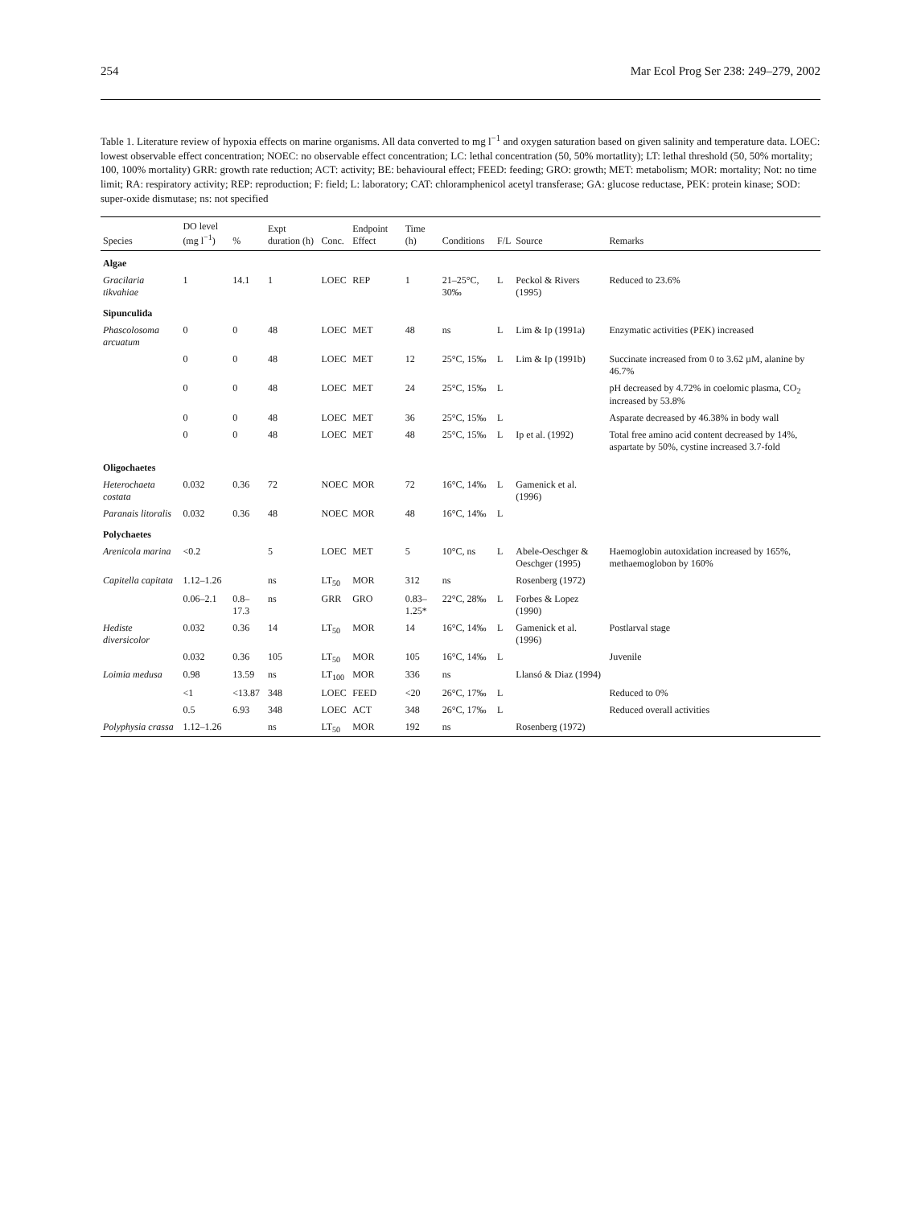254 Mar Ecol Prog Ser 238: 249–279, 2002
Table 1. Literature review of hypoxia effects on marine organisms. All data converted to mg l<sup>−1</sup> and oxygen saturation based on given salinity and temperature data. LOEC: lowest observable effect concentration; NOEC: no observable effect concentration; LC: lethal concentration (50, 50% mortatlity); LT: lethal threshold (50, 50% mortality; 100, 100% mortality) GRR: growth rate reduction; ACT: activity; BE: behavioural effect; FEED: feeding; GRO: growth; MET: metabolism; MOR: mortality; Not: no time limit; RA: respiratory activity; REP: reproduction; F: field; L: laboratory; CAT: chloramphenicol acetyl transferase; GA: glucose reductase, PEK: protein kinase; SOD: super-oxide dismutase; ns: not specified
| Species | DO level (mg l<sup>−1</sup>) | % | Expt duration (h) | Conc. | Endpoint Effect | Time (h) | Conditions | F/L | Source | Remarks |
| --- | --- | --- | --- | --- | --- | --- | --- | --- | --- | --- |
| Algae | | | | | | | | | | |
| Gracilaria tikvahiae | 1 | 14.1 | 1 | LOEC | REP | 1 | 21–25°C, 30‰ | L | Peckol & Rivers (1995) | Reduced to 23.6% |
| Sipunculida | | | | | | | | | | |
| Phascolosoma arcuatum | 0 | 0 | 48 | LOEC | MET | 48 | ns | L | Lim & Ip (1991a) | Enzymatic activities (PEK) increased |
| | 0 | 0 | 48 | LOEC | MET | 12 | 25°C, 15‰ | L | Lim & Ip (1991b) | Succinate increased from 0 to 3.62 µM, alanine by 46.7% |
| | 0 | 0 | 48 | LOEC | MET | 24 | 25°C, 15‰ | L | | pH decreased by 4.72% in coelomic plasma, CO<sub>2</sub> increased by 53.8% |
| | 0 | 0 | 48 | LOEC | MET | 36 | 25°C, 15‰ | L | | Asparate decreased by 46.38% in body wall |
| | 0 | 0 | 48 | LOEC | MET | 48 | 25°C, 15‰ | L | Ip et al. (1992) | Total free amino acid content decreased by 14%, aspartate by 50%, cystine increased 3.7-fold |
| Oligochaetes | | | | | | | | | | |
| Heterochaeta costata | 0.032 | 0.36 | 72 | NOEC | MOR | 72 | 16°C, 14‰ | L | Gamenick et al. (1996) | |
| Paranais litoralis | 0.032 | 0.36 | 48 | NOEC | MOR | 48 | 16°C, 14‰ | L | | |
| Polychaetes | | | | | | | | | | |
| Arenicola marina | <0.2 | | 5 | LOEC | MET | 5 | 10°C, ns | L | Abele-Oeschger & Oeschger (1995) | Haemoglobin autoxidation increased by 165%, methaemoglobon by 160% |
| Capitella capitata | 1.12–1.26 | | ns | LT<sub>50</sub> | MOR | 312 | ns | | Rosenberg (1972) | |
| | 0.06–2.1 | 0.8–17.3 | ns | GRR | GRO | 0.83–1.25* | 22°C, 28‰ | L | Forbes & Lopez (1990) | |
| Hediste diversicolor | 0.032 | 0.36 | 14 | LT<sub>50</sub> | MOR | 14 | 16°C, 14‰ | L | Gamenick et al. (1996) | Postlarval stage |
| | 0.032 | 0.36 | 105 | LT<sub>50</sub> | MOR | 105 | 16°C, 14‰ | L | | Juvenile |
| Loimia medusa | 0.98 | 13.59 | ns | LT<sub>100</sub> | MOR | 336 | ns | | Llansó & Diaz (1994) | |
| | <1 | <13.87 | 348 | LOEC | FEED | <20 | 26°C, 17‰ | L | | Reduced to 0% |
| | 0.5 | 6.93 | 348 | LOEC | ACT | 348 | 26°C, 17‰ | L | | Reduced overall activities |
| Polyphysia crassa | 1.12–1.26 | | ns | LT<sub>50</sub> | MOR | 192 | ns | | Rosenberg (1972) | |